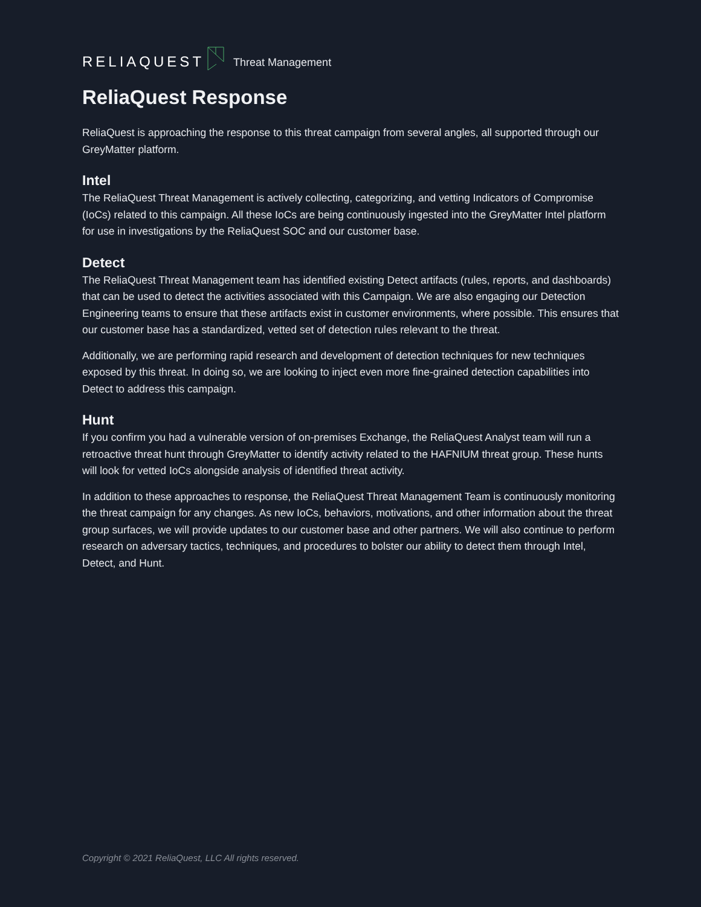RELIAQUEST Threat Management
ReliaQuest Response
ReliaQuest is approaching the response to this threat campaign from several angles, all supported through our GreyMatter platform.
Intel
The ReliaQuest Threat Management is actively collecting, categorizing, and vetting Indicators of Compromise (IoCs) related to this campaign. All these IoCs are being continuously ingested into the GreyMatter Intel platform for use in investigations by the ReliaQuest SOC and our customer base.
Detect
The ReliaQuest Threat Management team has identified existing Detect artifacts (rules, reports, and dashboards) that can be used to detect the activities associated with this Campaign. We are also engaging our Detection Engineering teams to ensure that these artifacts exist in customer environments, where possible. This ensures that our customer base has a standardized, vetted set of detection rules relevant to the threat.
Additionally, we are performing rapid research and development of detection techniques for new techniques exposed by this threat. In doing so, we are looking to inject even more fine-grained detection capabilities into Detect to address this campaign.
Hunt
If you confirm you had a vulnerable version of on-premises Exchange, the ReliaQuest Analyst team will run a retroactive threat hunt through GreyMatter to identify activity related to the HAFNIUM threat group. These hunts will look for vetted IoCs alongside analysis of identified threat activity.
In addition to these approaches to response, the ReliaQuest Threat Management Team is continuously monitoring the threat campaign for any changes. As new IoCs, behaviors, motivations, and other information about the threat group surfaces, we will provide updates to our customer base and other partners. We will also continue to perform research on adversary tactics, techniques, and procedures to bolster our ability to detect them through Intel, Detect, and Hunt.
Copyright © 2021 ReliaQuest, LLC All rights reserved.